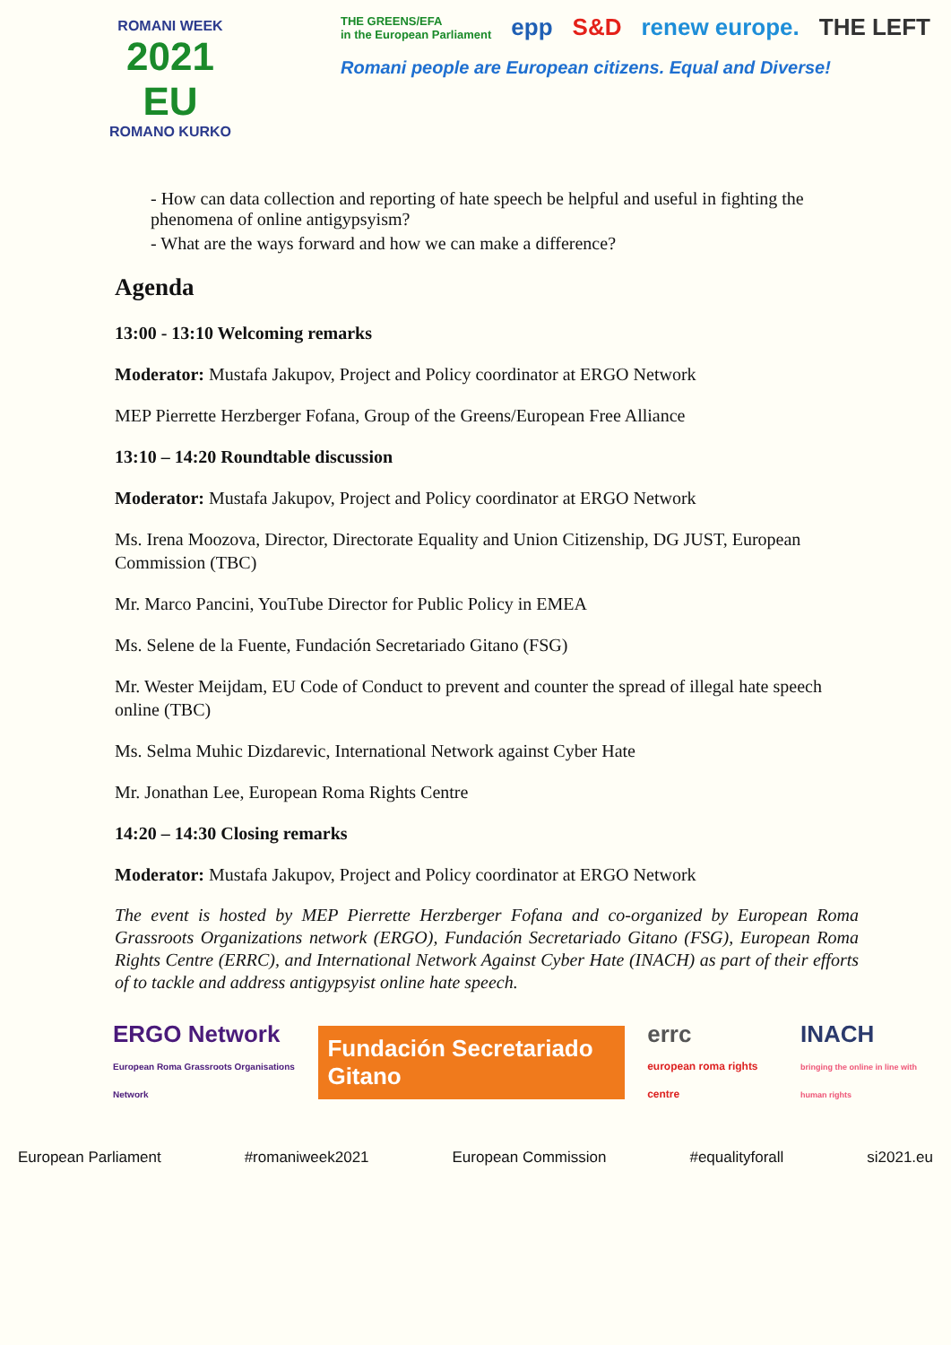ROMANI WEEK
2021
EU
ROMANO KURKO
THE GREENS/EFA
in the European Parliament epp S&D renew europe. THE LEFT
Romani people are European citizens. Equal and Diverse!
- How can data collection and reporting of hate speech be helpful and useful in fighting the phenomena of online antigypsyism?
- What are the ways forward and how we can make a difference?
Agenda
13:00 - 13:10 Welcoming remarks
Moderator: Mustafa Jakupov, Project and Policy coordinator at ERGO Network
MEP Pierrette Herzberger Fofana, Group of the Greens/European Free Alliance
13:10 – 14:20 Roundtable discussion
Moderator: Mustafa Jakupov, Project and Policy coordinator at ERGO Network
Ms. Irena Moozova, Director, Directorate Equality and Union Citizenship, DG JUST, European Commission (TBC)
Mr. Marco Pancini, YouTube Director for Public Policy in EMEA
Ms. Selene de la Fuente, Fundación Secretariado Gitano (FSG)
Mr. Wester Meijdam, EU Code of Conduct to prevent and counter the spread of illegal hate speech online (TBC)
Ms. Selma Muhic Dizdarevic, International Network against Cyber Hate
Mr. Jonathan Lee, European Roma Rights Centre
14:20 – 14:30 Closing remarks
Moderator: Mustafa Jakupov, Project and Policy coordinator at ERGO Network
The event is hosted by MEP Pierrette Herzberger Fofana and co-organized by European Roma Grassroots Organizations network (ERGO), Fundación Secretariado Gitano (FSG), European Roma Rights Centre (ERRC), and International Network Against Cyber Hate (INACH) as part of their efforts of to tackle and address antigypsyist online hate speech.
ERGO Network
European Roma Grassroots Organisations Network
Fundación Secretariado Gitano
errc
european roma rights centre
INACH
bringing the online in line with human rights
European Parliament #romaniweek2021 European Commission #equalityforall si2021.eu